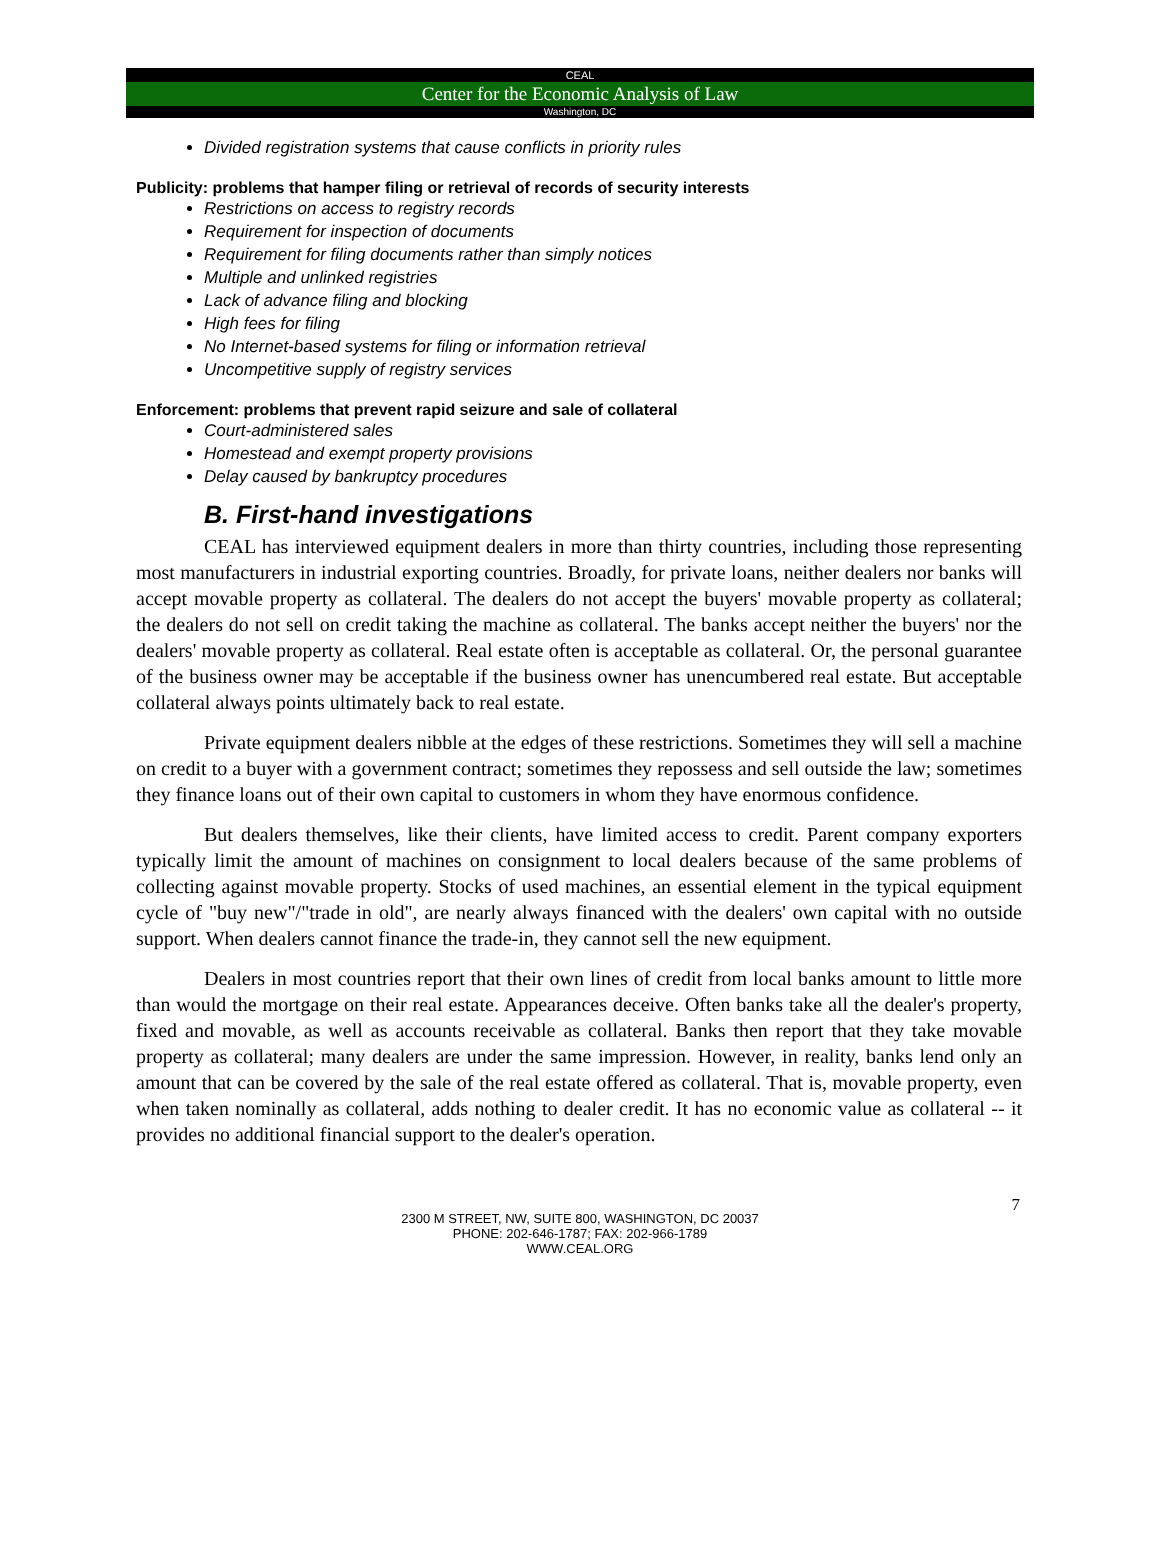CEAL
Center for the Economic Analysis of Law
Washington, DC
Divided registration systems that cause conflicts in priority rules
Publicity: problems that hamper filing or retrieval of records of security interests
Restrictions on access to registry records
Requirement for inspection of documents
Requirement for filing documents rather than simply notices
Multiple and unlinked registries
Lack of advance filing and blocking
High fees for filing
No Internet-based systems for filing or information retrieval
Uncompetitive supply of registry services
Enforcement: problems that prevent rapid seizure and sale of collateral
Court-administered sales
Homestead and exempt property provisions
Delay caused by bankruptcy procedures
B. First-hand investigations
CEAL has interviewed equipment dealers in more than thirty countries, including those representing most manufacturers in industrial exporting countries. Broadly, for private loans, neither dealers nor banks will accept movable property as collateral. The dealers do not accept the buyers' movable property as collateral; the dealers do not sell on credit taking the machine as collateral. The banks accept neither the buyers' nor the dealers' movable property as collateral. Real estate often is acceptable as collateral. Or, the personal guarantee of the business owner may be acceptable if the business owner has unencumbered real estate. But acceptable collateral always points ultimately back to real estate.
Private equipment dealers nibble at the edges of these restrictions. Sometimes they will sell a machine on credit to a buyer with a government contract; sometimes they repossess and sell outside the law; sometimes they finance loans out of their own capital to customers in whom they have enormous confidence.
But dealers themselves, like their clients, have limited access to credit. Parent company exporters typically limit the amount of machines on consignment to local dealers because of the same problems of collecting against movable property. Stocks of used machines, an essential element in the typical equipment cycle of "buy new"/"trade in old", are nearly always financed with the dealers' own capital with no outside support. When dealers cannot finance the trade-in, they cannot sell the new equipment.
Dealers in most countries report that their own lines of credit from local banks amount to little more than would the mortgage on their real estate. Appearances deceive. Often banks take all the dealer's property, fixed and movable, as well as accounts receivable as collateral. Banks then report that they take movable property as collateral; many dealers are under the same impression. However, in reality, banks lend only an amount that can be covered by the sale of the real estate offered as collateral. That is, movable property, even when taken nominally as collateral, adds nothing to dealer credit. It has no economic value as collateral -- it provides no additional financial support to the dealer's operation.
7
2300 M STREET, NW, SUITE 800, WASHINGTON, DC 20037
PHONE: 202-646-1787; FAX: 202-966-1789
WWW.CEAL.ORG